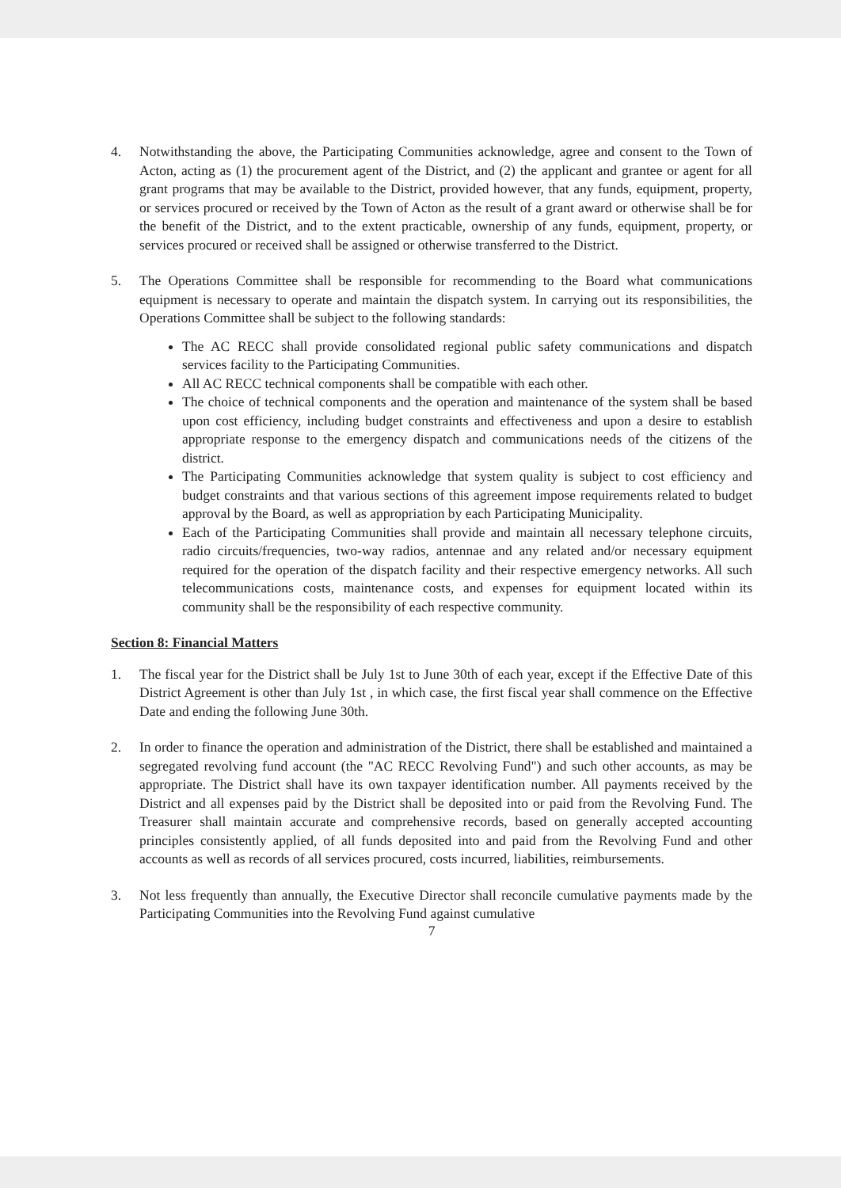4. Notwithstanding the above, the Participating Communities acknowledge, agree and consent to the Town of Acton, acting as (1) the procurement agent of the District, and (2) the applicant and grantee or agent for all grant programs that may be available to the District, provided however, that any funds, equipment, property, or services procured or received by the Town of Acton as the result of a grant award or otherwise shall be for the benefit of the District, and to the extent practicable, ownership of any funds, equipment, property, or services procured or received shall be assigned or otherwise transferred to the District.
5. The Operations Committee shall be responsible for recommending to the Board what communications equipment is necessary to operate and maintain the dispatch system. In carrying out its responsibilities, the Operations Committee shall be subject to the following standards:
The AC RECC shall provide consolidated regional public safety communications and dispatch services facility to the Participating Communities.
All AC RECC technical components shall be compatible with each other.
The choice of technical components and the operation and maintenance of the system shall be based upon cost efficiency, including budget constraints and effectiveness and upon a desire to establish appropriate response to the emergency dispatch and communications needs of the citizens of the district.
The Participating Communities acknowledge that system quality is subject to cost efficiency and budget constraints and that various sections of this agreement impose requirements related to budget approval by the Board, as well as appropriation by each Participating Municipality.
Each of the Participating Communities shall provide and maintain all necessary telephone circuits, radio circuits/frequencies, two-way radios, antennae and any related and/or necessary equipment required for the operation of the dispatch facility and their respective emergency networks. All such telecommunications costs, maintenance costs, and expenses for equipment located within its community shall be the responsibility of each respective community.
Section 8: Financial Matters
1. The fiscal year for the District shall be July 1st to June 30th of each year, except if the Effective Date of this District Agreement is other than July 1st , in which case, the first fiscal year shall commence on the Effective Date and ending the following June 30th.
2. In order to finance the operation and administration of the District, there shall be established and maintained a segregated revolving fund account (the "AC RECC Revolving Fund") and such other accounts, as may be appropriate. The District shall have its own taxpayer identification number. All payments received by the District and all expenses paid by the District shall be deposited into or paid from the Revolving Fund. The Treasurer shall maintain accurate and comprehensive records, based on generally accepted accounting principles consistently applied, of all funds deposited into and paid from the Revolving Fund and other accounts as well as records of all services procured, costs incurred, liabilities, reimbursements.
3. Not less frequently than annually, the Executive Director shall reconcile cumulative payments made by the Participating Communities into the Revolving Fund against cumulative
7